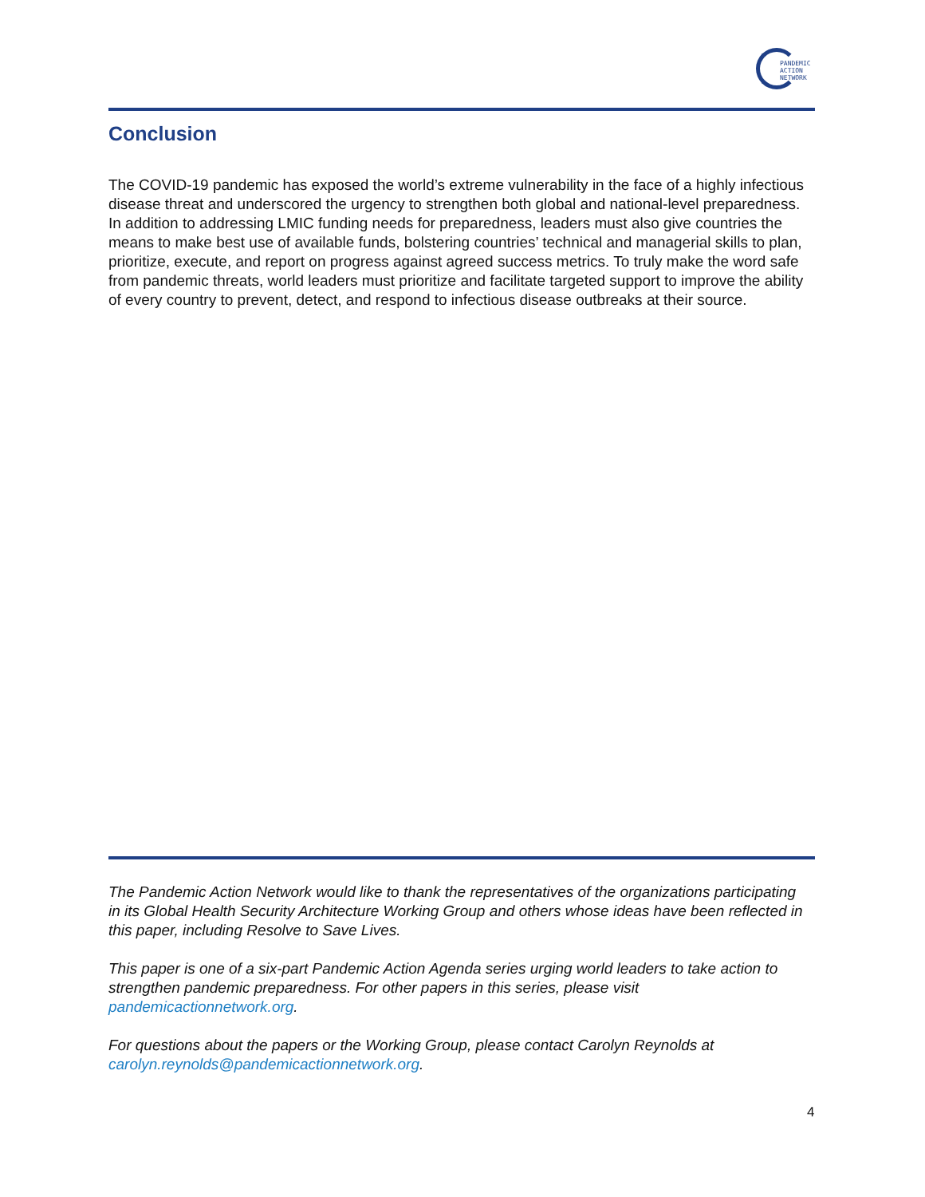PANDEMIC
ACTION
NETWORK
Conclusion
The COVID-19 pandemic has exposed the world’s extreme vulnerability in the face of a highly infectious disease threat and underscored the urgency to strengthen both global and national-level preparedness. In addition to addressing LMIC funding needs for preparedness, leaders must also give countries the means to make best use of available funds, bolstering countries’ technical and managerial skills to plan, prioritize, execute, and report on progress against agreed success metrics. To truly make the word safe from pandemic threats, world leaders must prioritize and facilitate targeted support to improve the ability of every country to prevent, detect, and respond to infectious disease outbreaks at their source.
The Pandemic Action Network would like to thank the representatives of the organizations participating in its Global Health Security Architecture Working Group and others whose ideas have been reflected in this paper, including Resolve to Save Lives.
This paper is one of a six-part Pandemic Action Agenda series urging world leaders to take action to strengthen pandemic preparedness. For other papers in this series, please visit pandemicactionnetwork.org.
For questions about the papers or the Working Group, please contact Carolyn Reynolds at carolyn.reynolds@pandemicactionnetwork.org.
4